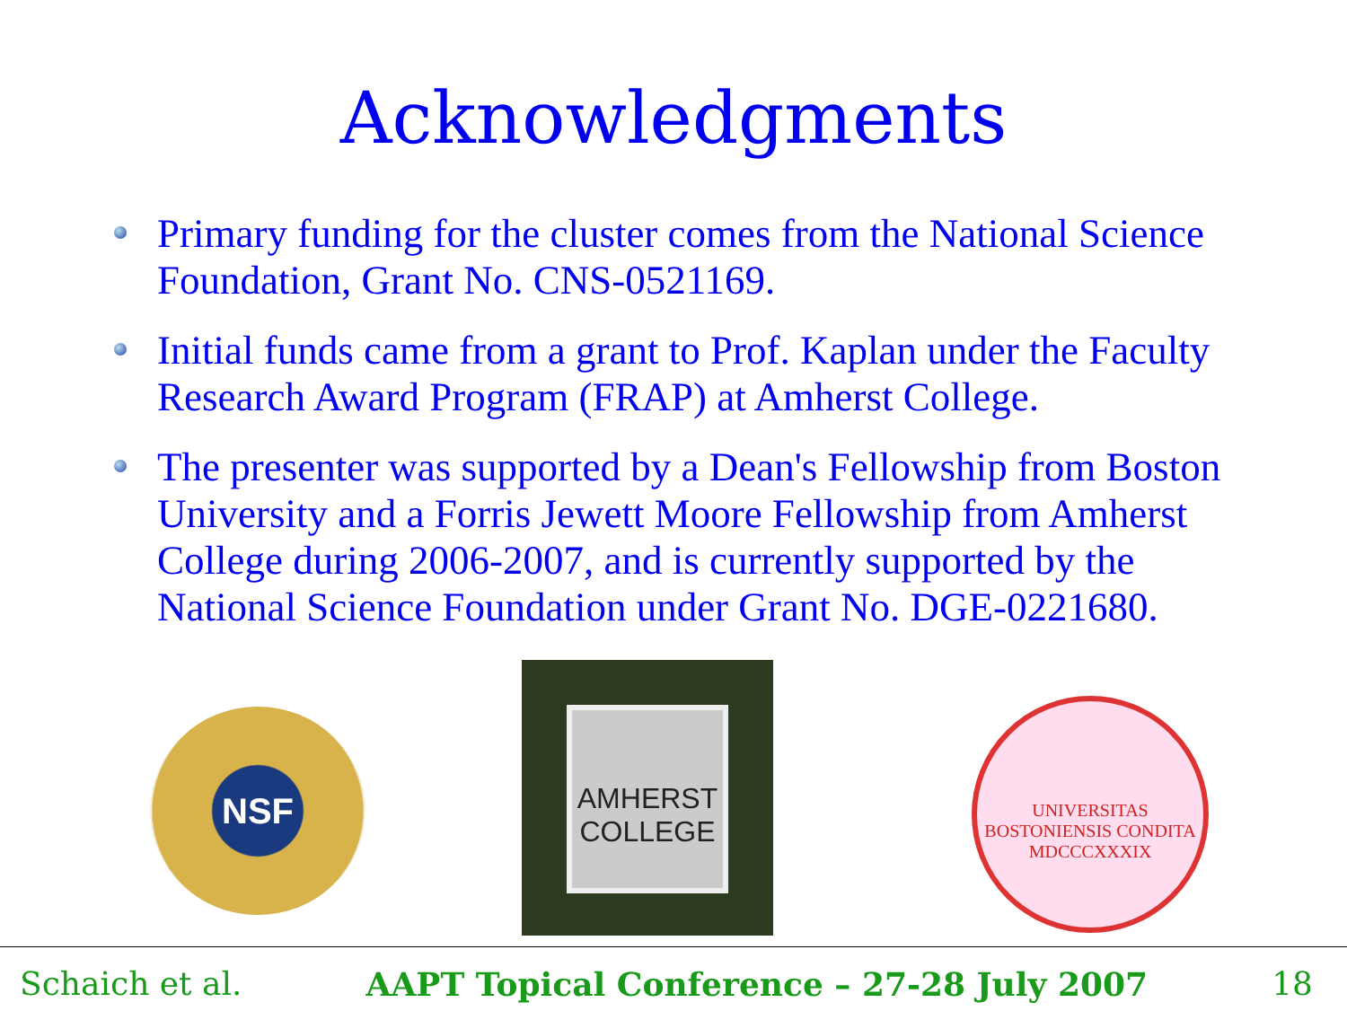Acknowledgments
Primary funding for the cluster comes from the National Science Foundation, Grant No. CNS-0521169.
Initial funds came from a grant to Prof. Kaplan under the Faculty Research Award Program (FRAP) at Amherst College.
The presenter was supported by a Dean's Fellowship from Boston University and a Forris Jewett Moore Fellowship from Amherst College during 2006-2007, and is currently supported by the National Science Foundation under Grant No. DGE-0221680.
NSF
AMHERST COLLEGE
UNIVERSITAS BOSTONIENSIS CONDITA MDCCCXXXIX
Schaich et al. AAPT Topical Conference – 27-28 July 2007 18